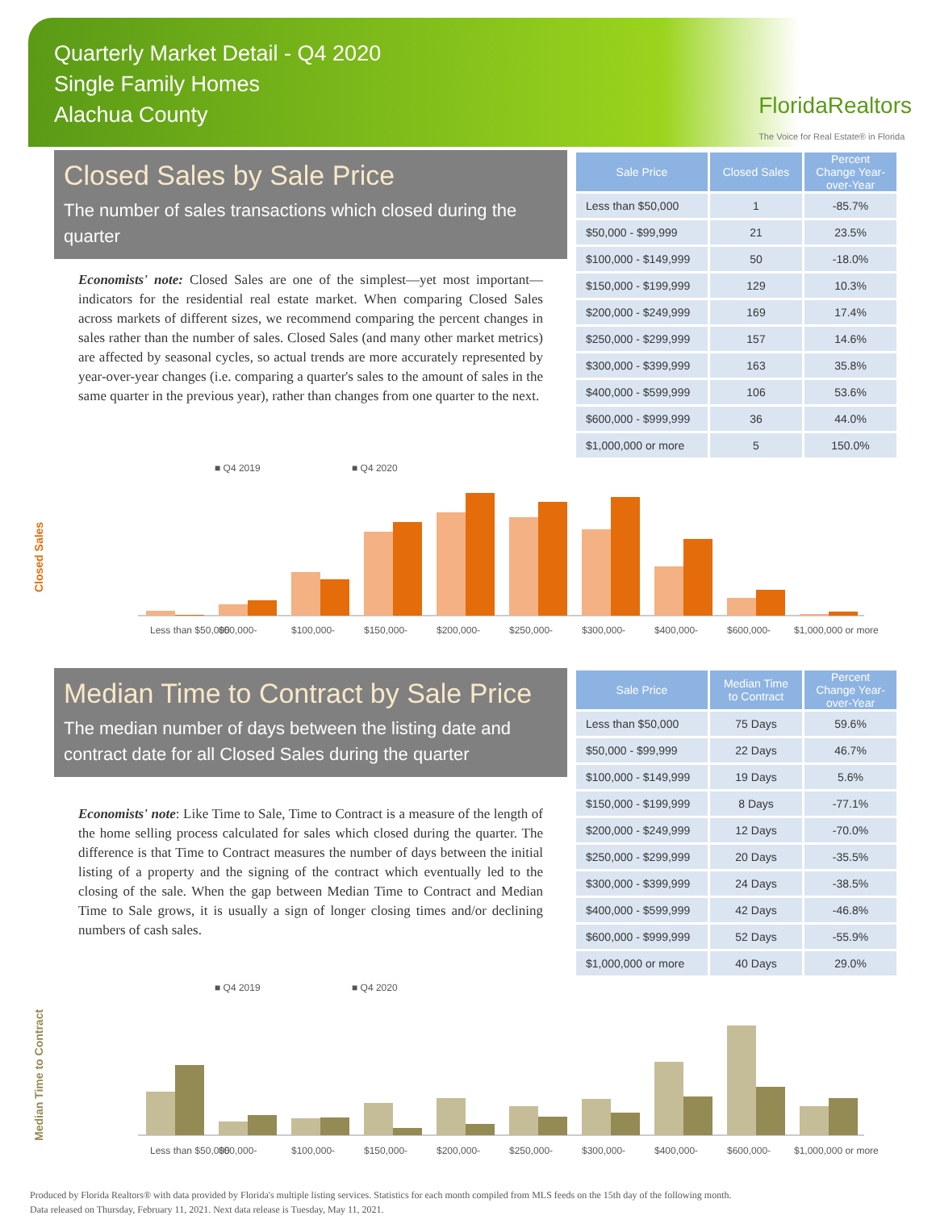Quarterly Market Detail - Q4 2020
Single Family Homes
Alachua County
FloridaRealtors
The Voice for Real Estate® in Florida
Closed Sales by Sale Price
The number of sales transactions which closed during the quarter
Economists' note: Closed Sales are one of the simplest—yet most important—indicators for the residential real estate market. When comparing Closed Sales across markets of different sizes, we recommend comparing the percent changes in sales rather than the number of sales. Closed Sales (and many other market metrics) are affected by seasonal cycles, so actual trends are more accurately represented by year-over-year changes (i.e. comparing a quarter's sales to the amount of sales in the same quarter in the previous year), rather than changes from one quarter to the next.
| Sale Price | Closed Sales | Percent Change Year-over-Year |
| --- | --- | --- |
| Less than $50,000 | 1 | -85.7% |
| $50,000 - $99,999 | 21 | 23.5% |
| $100,000 - $149,999 | 50 | -18.0% |
| $150,000 - $199,999 | 129 | 10.3% |
| $200,000 - $249,999 | 169 | 17.4% |
| $250,000 - $299,999 | 157 | 14.6% |
| $300,000 - $399,999 | 163 | 35.8% |
| $400,000 - $599,999 | 106 | 53.6% |
| $600,000 - $999,999 | 36 | 44.0% |
| $1,000,000 or more | 5 | 150.0% |
Closed Sales
■ Q4 2019
■ Q4 2020
Less than $50,000
$50,000-
$100,000-
$150,000-
$200,000-
$250,000-
$300,000-
$400,000-
$600,000-
$1,000,000 or more
Median Time to Contract by Sale Price
The median number of days between the listing date and contract date for all Closed Sales during the quarter
Economists' note: Like Time to Sale, Time to Contract is a measure of the length of the home selling process calculated for sales which closed during the quarter. The difference is that Time to Contract measures the number of days between the initial listing of a property and the signing of the contract which eventually led to the closing of the sale. When the gap between Median Time to Contract and Median Time to Sale grows, it is usually a sign of longer closing times and/or declining numbers of cash sales.
| Sale Price | Median Time to Contract | Percent Change Year-over-Year |
| --- | --- | --- |
| Less than $50,000 | 75 Days | 59.6% |
| $50,000 - $99,999 | 22 Days | 46.7% |
| $100,000 - $149,999 | 19 Days | 5.6% |
| $150,000 - $199,999 | 8 Days | -77.1% |
| $200,000 - $249,999 | 12 Days | -70.0% |
| $250,000 - $299,999 | 20 Days | -35.5% |
| $300,000 - $399,999 | 24 Days | -38.5% |
| $400,000 - $599,999 | 42 Days | -46.8% |
| $600,000 - $999,999 | 52 Days | -55.9% |
| $1,000,000 or more | 40 Days | 29.0% |
Median Time to Contract
■ Q4 2019
■ Q4 2020
Less than $50,000
$50,000-
$100,000-
$150,000-
$200,000-
$250,000-
$300,000-
$400,000-
$600,000-
$1,000,000 or more
Produced by Florida Realtors® with data provided by Florida's multiple listing services. Statistics for each month compiled from MLS feeds on the 15th day of the following month.
Data released on Thursday, February 11, 2021. Next data release is Tuesday, May 11, 2021.